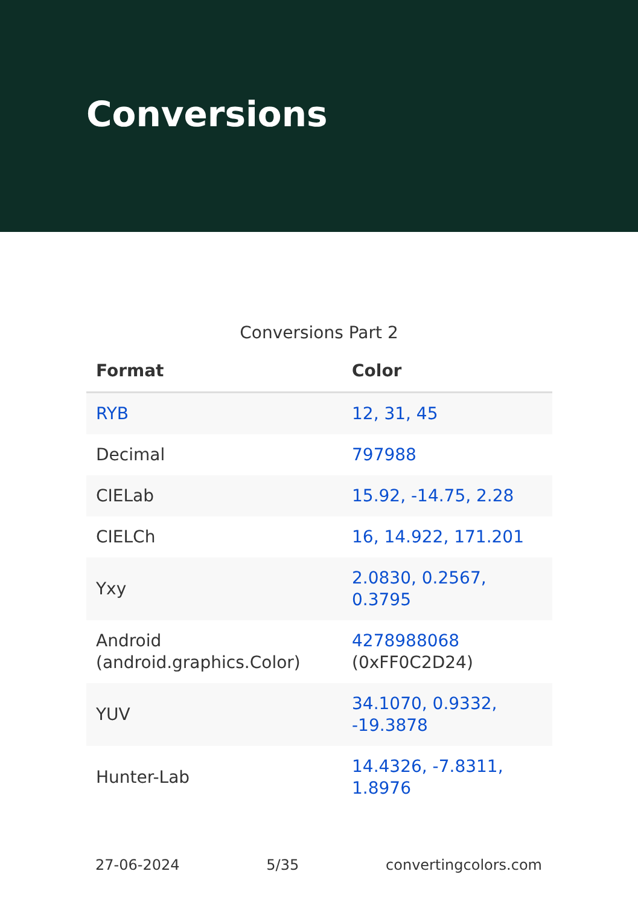Conversions
Conversions Part 2
| Format | Color |
| --- | --- |
| RYB | 12, 31, 45 |
| Decimal | 797988 |
| CIELab | 15.92, -14.75, 2.28 |
| CIELCh | 16, 14.922, 171.201 |
| Yxy | 2.0830, 0.2567, 0.3795 |
| Android (android.graphics.Color) | 4278988068 (0xFF0C2D24) |
| YUV | 34.1070, 0.9332, -19.3878 |
| Hunter-Lab | 14.4326, -7.8311, 1.8976 |
27-06-2024 5/35 convertingcolors.com